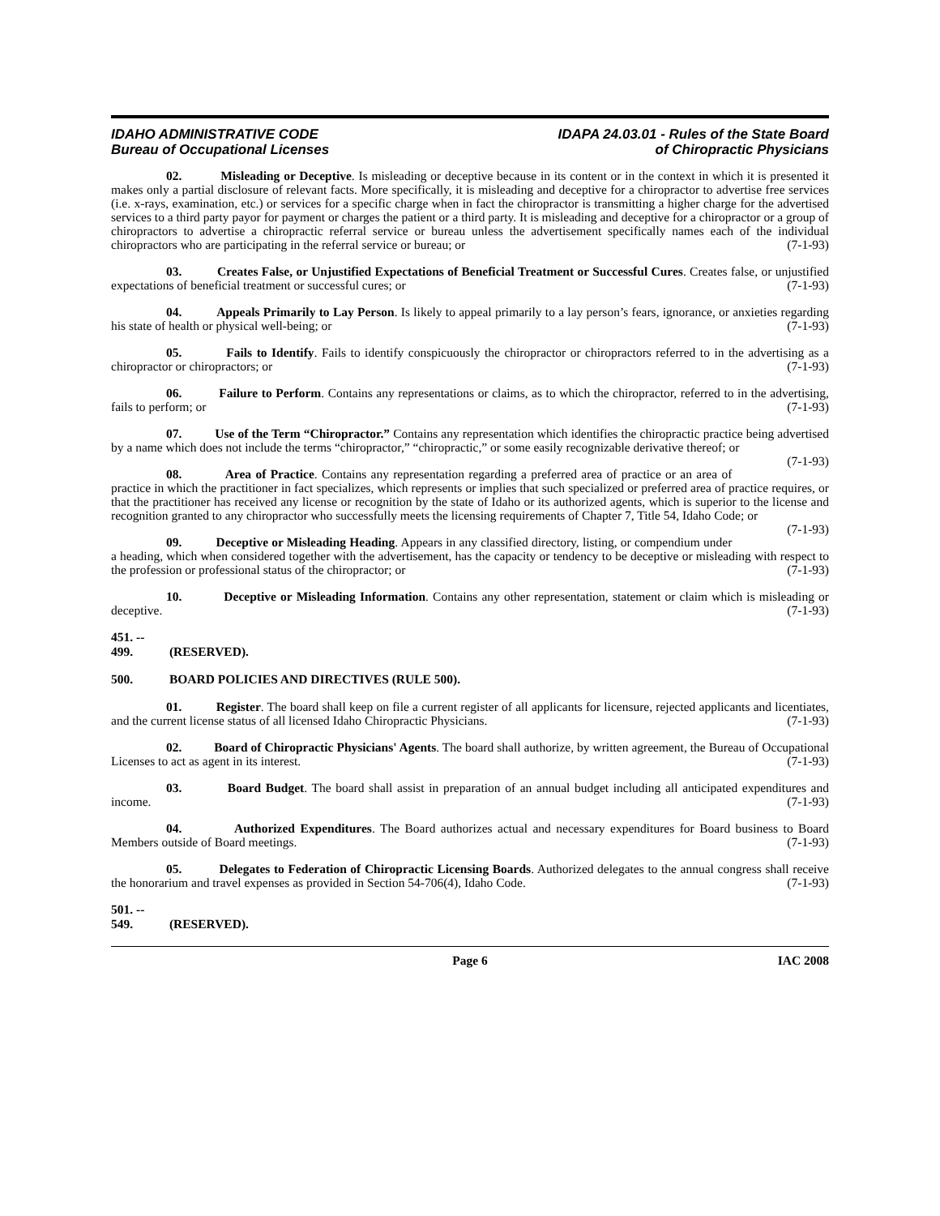IDAHO ADMINISTRATIVE CODE
Bureau of Occupational Licenses
IDAPA 24.03.01 - Rules of the State Board
of Chiropractic Physicians
02. Misleading or Deceptive. Is misleading or deceptive because in its content or in the context in which it is presented it makes only a partial disclosure of relevant facts. More specifically, it is misleading and deceptive for a chiropractor to advertise free services (i.e. x-rays, examination, etc.) or services for a specific charge when in fact the chiropractor is transmitting a higher charge for the advertised services to a third party payor for payment or charges the patient or a third party. It is misleading and deceptive for a chiropractor or a group of chiropractors to advertise a chiropractic referral service or bureau unless the advertisement specifically names each of the individual chiropractors who are participating in the referral service or bureau; or (7-1-93)
03. Creates False, or Unjustified Expectations of Beneficial Treatment or Successful Cures. Creates false, or unjustified expectations of beneficial treatment or successful cures; or (7-1-93)
04. Appeals Primarily to Lay Person. Is likely to appeal primarily to a lay person’s fears, ignorance, or anxieties regarding his state of health or physical well-being; or (7-1-93)
05. Fails to Identify. Fails to identify conspicuously the chiropractor or chiropractors referred to in the advertising as a chiropractor or chiropractors; or (7-1-93)
06. Failure to Perform. Contains any representations or claims, as to which the chiropractor, referred to in the advertising, fails to perform; or (7-1-93)
07. Use of the Term “Chiropractor.” Contains any representation which identifies the chiropractic practice being advertised by a name which does not include the terms “chiropractor,” “chiropractic,” or some easily recognizable derivative thereof; or (7-1-93)
08. Area of Practice. Contains any representation regarding a preferred area of practice or an area of practice in which the practitioner in fact specializes, which represents or implies that such specialized or preferred area of practice requires, or that the practitioner has received any license or recognition by the state of Idaho or its authorized agents, which is superior to the license and recognition granted to any chiropractor who successfully meets the licensing requirements of Chapter 7, Title 54, Idaho Code; or (7-1-93)
09. Deceptive or Misleading Heading. Appears in any classified directory, listing, or compendium under a heading, which when considered together with the advertisement, has the capacity or tendency to be deceptive or misleading with respect to the profession or professional status of the chiropractor; or (7-1-93)
10. Deceptive or Misleading Information. Contains any other representation, statement or claim which is misleading or deceptive. (7-1-93)
451. -- 499. (RESERVED).
500. BOARD POLICIES AND DIRECTIVES (RULE 500).
01. Register. The board shall keep on file a current register of all applicants for licensure, rejected applicants and licentiates, and the current license status of all licensed Idaho Chiropractic Physicians. (7-1-93)
02. Board of Chiropractic Physicians' Agents. The board shall authorize, by written agreement, the Bureau of Occupational Licenses to act as agent in its interest. (7-1-93)
03. Board Budget. The board shall assist in preparation of an annual budget including all anticipated expenditures and income. (7-1-93)
04. Authorized Expenditures. The Board authorizes actual and necessary expenditures for Board business to Board Members outside of Board meetings. (7-1-93)
05. Delegates to Federation of Chiropractic Licensing Boards. Authorized delegates to the annual congress shall receive the honorarium and travel expenses as provided in Section 54-706(4), Idaho Code. (7-1-93)
501. -- 549. (RESERVED).
Page 6 IAC 2008